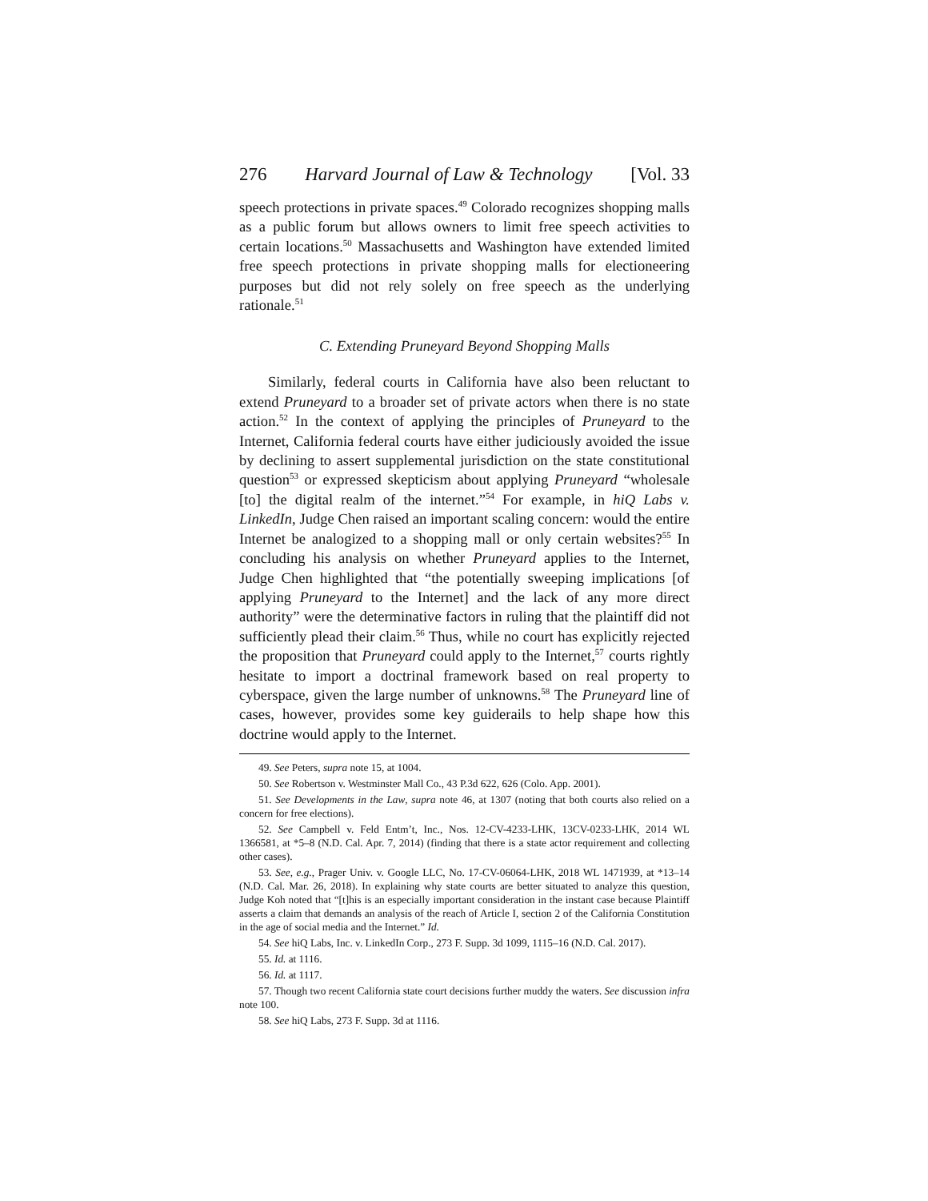276 Harvard Journal of Law & Technology [Vol. 33
speech protections in private spaces.<sup>49</sup> Colorado recognizes shopping malls as a public forum but allows owners to limit free speech activities to certain locations.<sup>50</sup> Massachusetts and Washington have extended limited free speech protections in private shopping malls for electioneering purposes but did not rely solely on free speech as the underlying rationale.<sup>51</sup>
C. Extending Pruneyard Beyond Shopping Malls
Similarly, federal courts in California have also been reluctant to extend Pruneyard to a broader set of private actors when there is no state action.<sup>52</sup> In the context of applying the principles of Pruneyard to the Internet, California federal courts have either judiciously avoided the issue by declining to assert supplemental jurisdiction on the state constitutional question<sup>53</sup> or expressed skepticism about applying Pruneyard “wholesale [to] the digital realm of the internet.”<sup>54</sup> For example, in hiQ Labs v. LinkedIn, Judge Chen raised an important scaling concern: would the entire Internet be analogized to a shopping mall or only certain websites?<sup>55</sup> In concluding his analysis on whether Pruneyard applies to the Internet, Judge Chen highlighted that “the potentially sweeping implications [of applying Pruneyard to the Internet] and the lack of any more direct authority” were the determinative factors in ruling that the plaintiff did not sufficiently plead their claim.<sup>56</sup> Thus, while no court has explicitly rejected the proposition that Pruneyard could apply to the Internet,<sup>57</sup> courts rightly hesitate to import a doctrinal framework based on real property to cyberspace, given the large number of unknowns.<sup>58</sup> The Pruneyard line of cases, however, provides some key guiderails to help shape how this doctrine would apply to the Internet.
49. See Peters, supra note 15, at 1004.
50. See Robertson v. Westminster Mall Co., 43 P.3d 622, 626 (Colo. App. 2001).
51. See Developments in the Law, supra note 46, at 1307 (noting that both courts also relied on a concern for free elections).
52. See Campbell v. Feld Entm’t, Inc., Nos. 12-CV-4233-LHK, 13CV-0233-LHK, 2014 WL 1366581, at *5–8 (N.D. Cal. Apr. 7, 2014) (finding that there is a state actor requirement and collecting other cases).
53. See, e.g., Prager Univ. v. Google LLC, No. 17-CV-06064-LHK, 2018 WL 1471939, at *13–14 (N.D. Cal. Mar. 26, 2018). In explaining why state courts are better situated to analyze this question, Judge Koh noted that “[t]his is an especially important consideration in the instant case because Plaintiff asserts a claim that demands an analysis of the reach of Article I, section 2 of the California Constitution in the age of social media and the Internet.” Id.
54. See hiQ Labs, Inc. v. LinkedIn Corp., 273 F. Supp. 3d 1099, 1115–16 (N.D. Cal. 2017).
55. Id. at 1116.
56. Id. at 1117.
57. Though two recent California state court decisions further muddy the waters. See discussion infra note 100.
58. See hiQ Labs, 273 F. Supp. 3d at 1116.